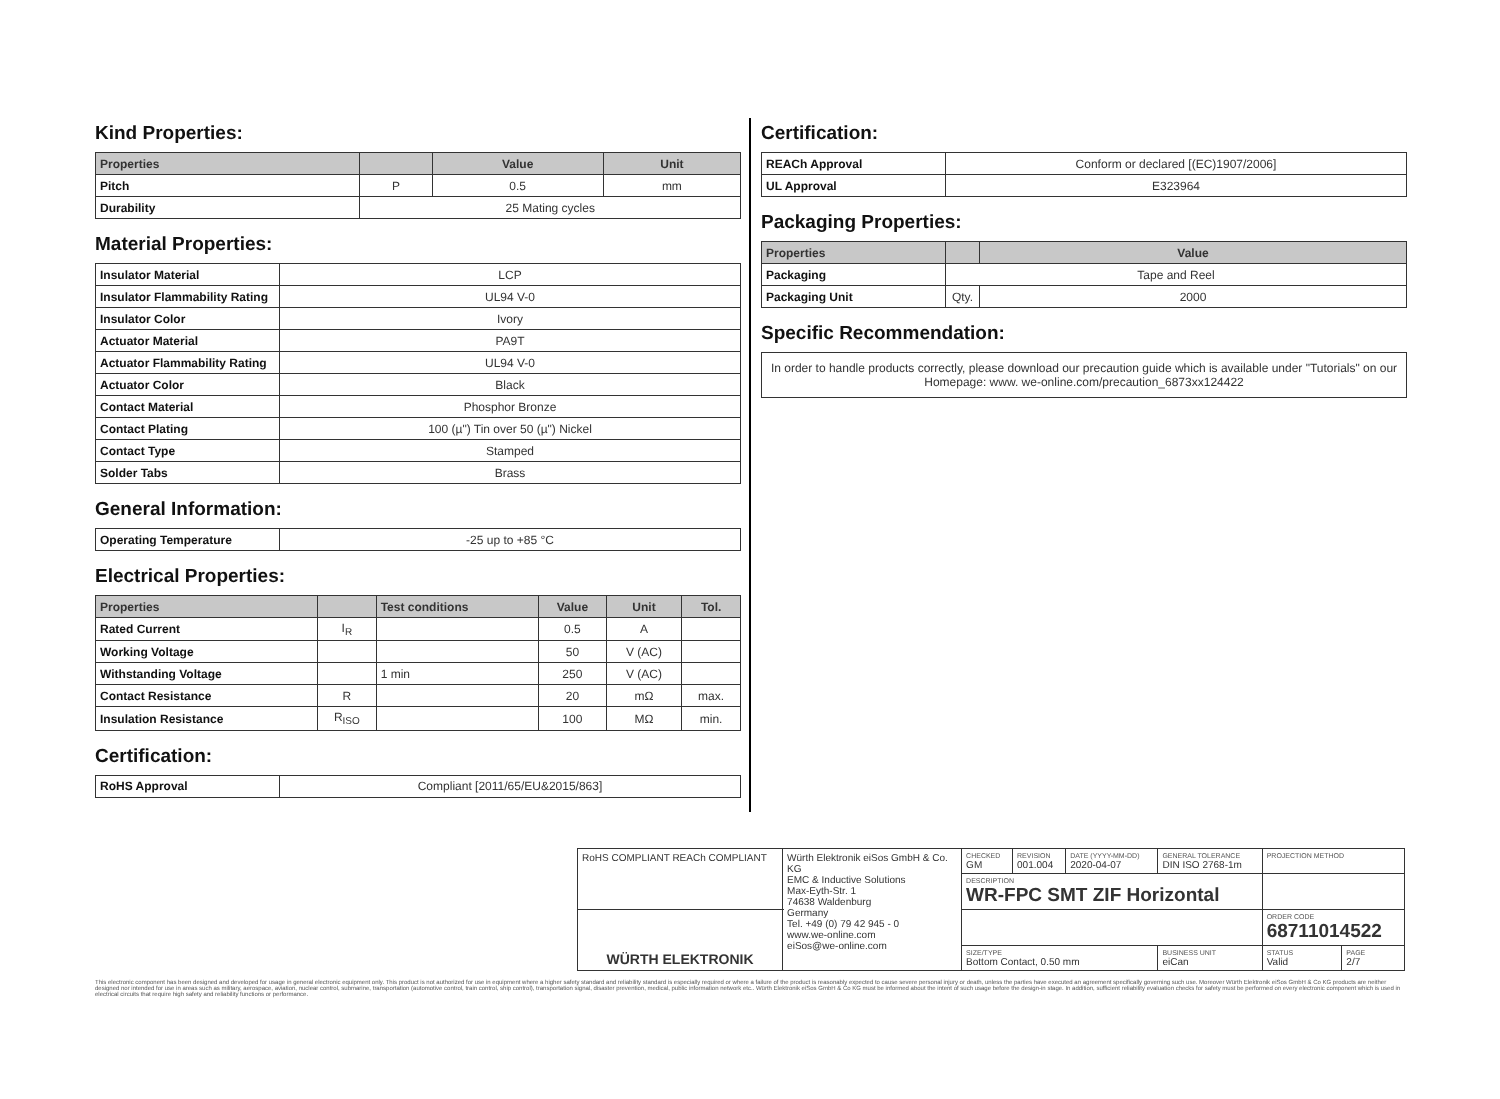Kind Properties:
| Properties | | Value | Unit |
| --- | --- | --- | --- |
| Pitch | P | 0.5 | mm |
| Durability | 25 Mating cycles | | |
Material Properties:
| Insulator Material | LCP |
| Insulator Flammability Rating | UL94 V-0 |
| Insulator Color | Ivory |
| Actuator Material | PA9T |
| Actuator Flammability Rating | UL94 V-0 |
| Actuator Color | Black |
| Contact Material | Phosphor Bronze |
| Contact Plating | 100 (µ") Tin over 50 (µ") Nickel |
| Contact Type | Stamped |
| Solder Tabs | Brass |
General Information:
| Operating Temperature | -25 up to +85 °C |
Electrical Properties:
| Properties | | Test conditions | Value | Unit | Tol. |
| --- | --- | --- | --- | --- | --- |
| Rated Current | I<sub>R</sub> | | 0.5 | A | |
| Working Voltage | | | 50 | V (AC) | |
| Withstanding Voltage | | 1 min | 250 | V (AC) | |
| Contact Resistance | R | | 20 | mΩ | max. |
| Insulation Resistance | R<sub>ISO</sub> | | 100 | MΩ | min. |
Certification:
| RoHS Approval | Compliant [2011/65/EU&2015/863] |
Certification:
| REACh Approval | Conform or declared [(EC)1907/2006] |
| UL Approval | E323964 |
Packaging Properties:
| Properties | | Value |
| --- | --- | --- |
| Packaging | Tape and Reel | |
| Packaging Unit | Qty. | 2000 |
Specific Recommendation:
| In order to handle products correctly, please download our precaution guide which is available under "Tutorials" on our Homepage: www. we-online.com/precaution_6873xx124422 |
| RoHS COMPLIANT REACh COMPLIANT | Würth Elektronik eiSos GmbH & Co. KG EMC & Inductive Solutions Max-Eyth-Str. 1 74638 Waldenburg Germany Tel. +49 (0) 79 42 945 - 0 www.we-online.com eiSos@we-online.com | CHECKED GM | REVISION 001.004 | DATE (YYYY-MM-DD) 2020-04-07 | GENERAL TOLERANCE DIN ISO 2768-1m | PROJECTION METHOD | |
| | | DESCRIPTION WR-FPC SMT ZIF Horizontal | | | | | |
| WÜRTH ELEKTRONIK | | | | | | ORDER CODE 68711014522 | |
| | | SIZE/TYPE Bottom Contact, 0.50 mm | | | BUSINESS UNIT eiCan | STATUS Valid | PAGE 2/7 |
This electronic component has been designed and developed for usage in general electronic equipment only. This product is not authorized for use in equipment where a higher safety standard and reliability standard is especially required or where a failure of the product is reasonably expected to cause severe personal injury or death, unless the parties have executed an agreement specifically governing such use. Moreover Würth Elektronik eiSos GmbH & Co KG products are neither designed nor intended for use in areas such as military, aerospace, aviation, nuclear control, submarine, transportation (automotive control, train control, ship control), transportation signal, disaster prevention, medical, public information network etc.. Würth Elektronik eiSos GmbH & Co KG must be informed about the intent of such usage before the design-in stage. In addition, sufficient reliability evaluation checks for safety must be performed on every electronic component which is used in electrical circuits that require high safety and reliability functions or performance.